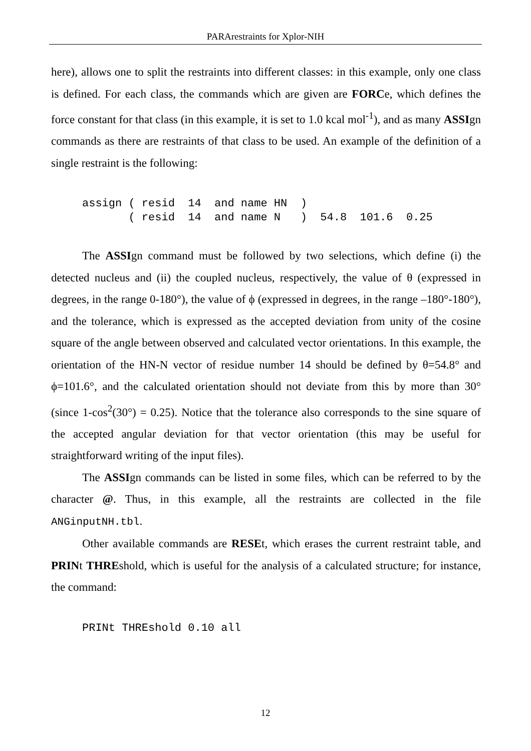PARArestraints for Xplor-NIH
here), allows one to split the restraints into different classes: in this example, only one class is defined. For each class, the commands which are given are FORCe, which defines the force constant for that class (in this example, it is set to 1.0 kcal mol<sup>-1</sup>), and as many ASSIgn commands as there are restraints of that class to be used. An example of the definition of a single restraint is the following:
assign ( resid  14  and name HN  )
       ( resid  14  and name N   )  54.8  101.6  0.25
The ASSIgn command must be followed by two selections, which define (i) the detected nucleus and (ii) the coupled nucleus, respectively, the value of θ (expressed in degrees, in the range 0-180°), the value of ϕ (expressed in degrees, in the range –180°-180°), and the tolerance, which is expressed as the accepted deviation from unity of the cosine square of the angle between observed and calculated vector orientations. In this example, the orientation of the HN-N vector of residue number 14 should be defined by θ=54.8° and ϕ=101.6°, and the calculated orientation should not deviate from this by more than 30° (since 1-cos<sup>2</sup>(30°) = 0.25). Notice that the tolerance also corresponds to the sine square of the accepted angular deviation for that vector orientation (this may be useful for straightforward writing of the input files).
The ASSIgn commands can be listed in some files, which can be referred to by the character @. Thus, in this example, all the restraints are collected in the file ANGinputNH.tbl.
Other available commands are RESEt, which erases the current restraint table, and PRINt THREshold, which is useful for the analysis of a calculated structure; for instance, the command:
PRINt THREshold 0.10 all
12